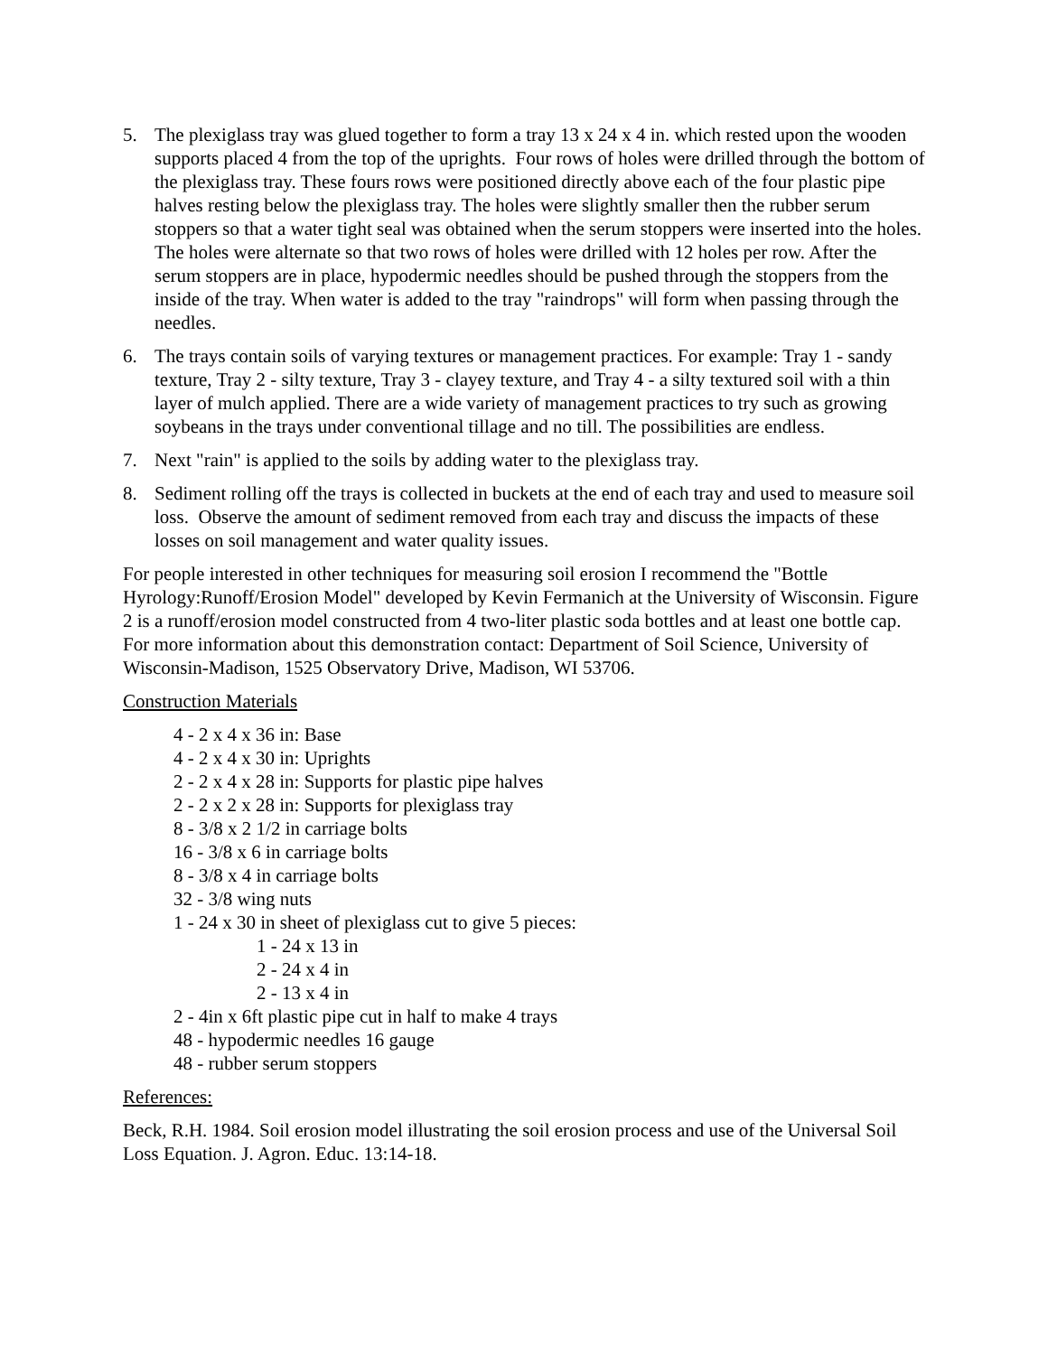5. The plexiglass tray was glued together to form a tray 13 x 24 x 4 in. which rested upon the wooden supports placed 4 from the top of the uprights. Four rows of holes were drilled through the bottom of the plexiglass tray. These fours rows were positioned directly above each of the four plastic pipe halves resting below the plexiglass tray. The holes were slightly smaller then the rubber serum stoppers so that a water tight seal was obtained when the serum stoppers were inserted into the holes. The holes were alternate so that two rows of holes were drilled with 12 holes per row. After the serum stoppers are in place, hypodermic needles should be pushed through the stoppers from the inside of the tray. When water is added to the tray "raindrops" will form when passing through the needles.
6. The trays contain soils of varying textures or management practices. For example: Tray 1 - sandy texture, Tray 2 - silty texture, Tray 3 - clayey texture, and Tray 4 - a silty textured soil with a thin layer of mulch applied. There are a wide variety of management practices to try such as growing soybeans in the trays under conventional tillage and no till. The possibilities are endless.
7. Next "rain" is applied to the soils by adding water to the plexiglass tray.
8. Sediment rolling off the trays is collected in buckets at the end of each tray and used to measure soil loss. Observe the amount of sediment removed from each tray and discuss the impacts of these losses on soil management and water quality issues.
For people interested in other techniques for measuring soil erosion I recommend the "Bottle Hyrology:Runoff/Erosion Model" developed by Kevin Fermanich at the University of Wisconsin. Figure 2 is a runoff/erosion model constructed from 4 two-liter plastic soda bottles and at least one bottle cap. For more information about this demonstration contact: Department of Soil Science, University of Wisconsin-Madison, 1525 Observatory Drive, Madison, WI 53706.
Construction Materials
4 - 2 x 4 x 36 in: Base
4 - 2 x 4 x 30 in: Uprights
2 - 2 x 4 x 28 in: Supports for plastic pipe halves
2 - 2 x 2 x 28 in: Supports for plexiglass tray
8 - 3/8 x 2 1/2 in carriage bolts
16 - 3/8 x 6 in carriage bolts
8 - 3/8 x 4 in carriage bolts
32 - 3/8 wing nuts
1 - 24 x 30 in sheet of plexiglass cut to give 5 pieces:
1 - 24 x 13 in
2 - 24 x 4 in
2 - 13 x 4 in
2 - 4in x 6ft plastic pipe cut in half to make 4 trays
48 - hypodermic needles 16 gauge
48 - rubber serum stoppers
References:
Beck, R.H. 1984. Soil erosion model illustrating the soil erosion process and use of the Universal Soil Loss Equation. J. Agron. Educ. 13:14-18.